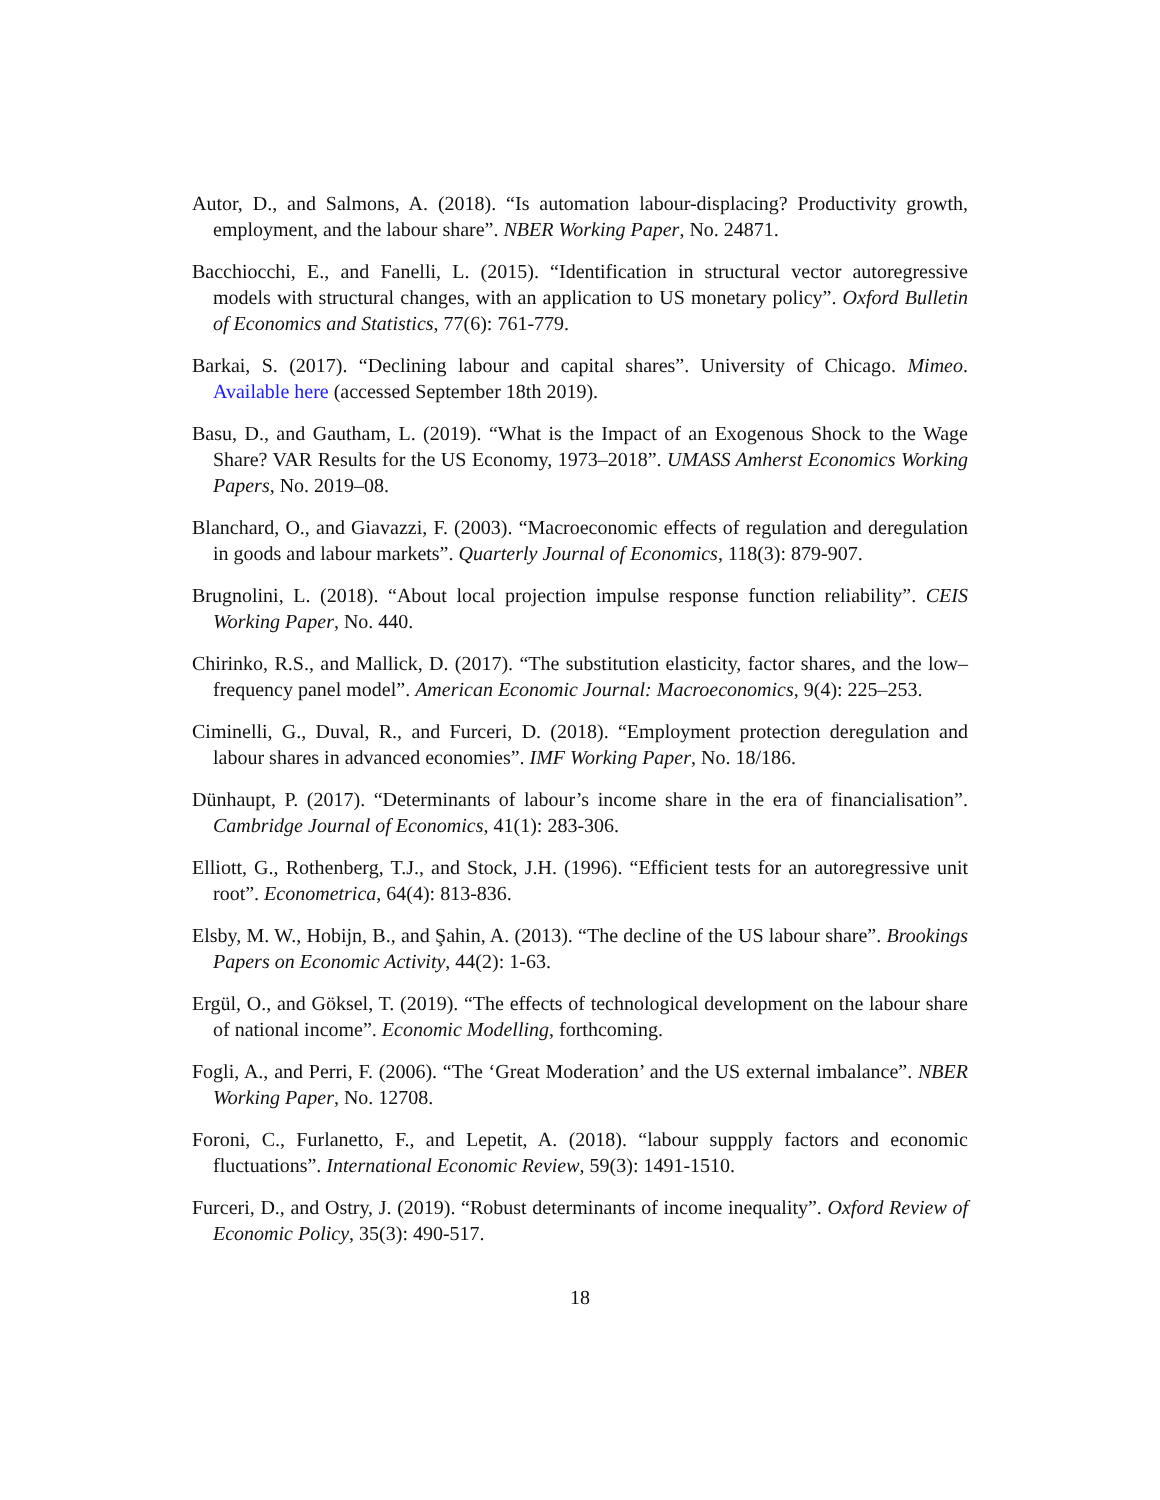Autor, D., and Salmons, A. (2018). “Is automation labour-displacing? Productivity growth, employment, and the labour share”. NBER Working Paper, No. 24871.
Bacchiocchi, E., and Fanelli, L. (2015). “Identification in structural vector autoregressive models with structural changes, with an application to US monetary policy”. Oxford Bulletin of Economics and Statistics, 77(6): 761-779.
Barkai, S. (2017). “Declining labour and capital shares”. University of Chicago. Mimeo. Available here (accessed September 18th 2019).
Basu, D., and Gautham, L. (2019). “What is the Impact of an Exogenous Shock to the Wage Share? VAR Results for the US Economy, 1973–2018”. UMASS Amherst Economics Working Papers, No. 2019–08.
Blanchard, O., and Giavazzi, F. (2003). “Macroeconomic effects of regulation and deregulation in goods and labour markets”. Quarterly Journal of Economics, 118(3): 879-907.
Brugnolini, L. (2018). “About local projection impulse response function reliability”. CEIS Working Paper, No. 440.
Chirinko, R.S., and Mallick, D. (2017). “The substitution elasticity, factor shares, and the low–frequency panel model”. American Economic Journal: Macroeconomics, 9(4): 225–253.
Ciminelli, G., Duval, R., and Furceri, D. (2018). “Employment protection deregulation and labour shares in advanced economies”. IMF Working Paper, No. 18/186.
Dünhaupt, P. (2017). “Determinants of labour’s income share in the era of financialisation”. Cambridge Journal of Economics, 41(1): 283-306.
Elliott, G., Rothenberg, T.J., and Stock, J.H. (1996). “Efficient tests for an autoregressive unit root”. Econometrica, 64(4): 813-836.
Elsby, M. W., Hobijn, B., and Şahin, A. (2013). “The decline of the US labour share”. Brookings Papers on Economic Activity, 44(2): 1-63.
Ergül, O., and Göksel, T. (2019). “The effects of technological development on the labour share of national income”. Economic Modelling, forthcoming.
Fogli, A., and Perri, F. (2006). “The ‘Great Moderation’ and the US external imbalance”. NBER Working Paper, No. 12708.
Foroni, C., Furlanetto, F., and Lepetit, A. (2018). “labour suppply factors and economic fluctuations”. International Economic Review, 59(3): 1491-1510.
Furceri, D., and Ostry, J. (2019). “Robust determinants of income inequality”. Oxford Review of Economic Policy, 35(3): 490-517.
18